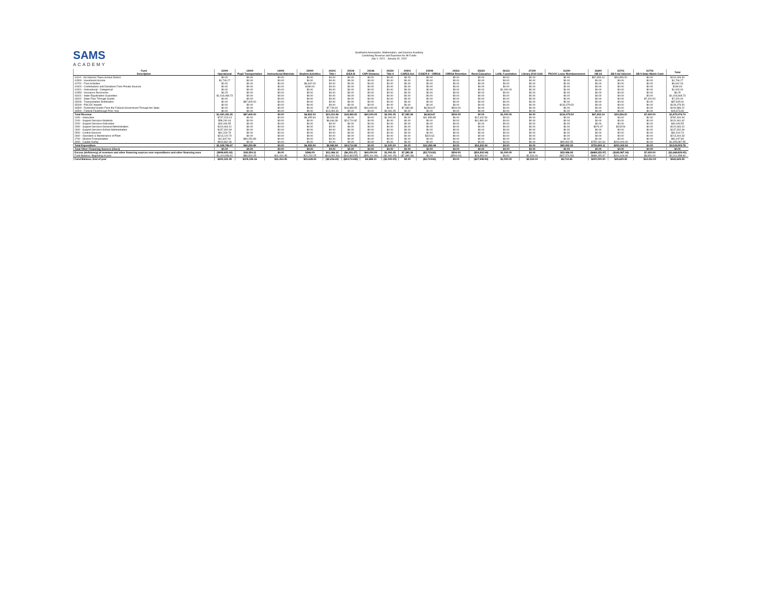SAMS
ACADEMY
Southwest Aeronautics, Mathematics, and Science Academy
Combining Revenue and Expenses for All Funds
July 1, 2021 - January 31, 2022
| Fund Description | 11000 Operational | 13000 Pupil Transportation | 14000 Instructional Materials | 23000 Student Activities | 24101 Title I | 24106 IDEA-B | 24146 CSP/ Distance | 24154 Title II | 24301 CARES Act | 24308 ESSER II - CRRSA | 24312 CRRSA Retention | 25233 Rural Education | 26113 LANL Foundation | 27109 Library 2019 GAA | 31200 PSCOC Lease Reimbursement | 31600 HB-33 | 31701 SB-9 Ad Valorem | 31703 SB-9 State Match Cash | Total |
| --- | --- | --- | --- | --- | --- | --- | --- | --- | --- | --- | --- | --- | --- | --- | --- | --- | --- | --- | --- |
| 41110 - Ad Valorem Taxes School District | $0.00 | $0.00 | $0.00 | $0.00 | $0.00 | $0.00 | $0.00 | $0.00 | $0.00 | $0.00 | $0.00 | $0.00 | $0.00 | $0.00 | $0.00 | $67,653.14 | $34,356.20 | $0.00 | $102,009.34 |
| 41500 - Investment Income | $1,706.27 | $0.00 | $0.00 | $0.00 | $0.00 | $0.00 | $0.00 | $0.00 | $0.00 | $0.00 | $0.00 | $0.00 | $0.00 | $0.00 | $0.00 | $0.00 | $0.00 | $0.00 | $1,706.27 |
| 41701 - Fees Activities | $0.00 | $0.00 | $0.00 | $6,642.03 | $0.00 | $0.00 | $0.00 | $0.00 | $0.00 | $0.00 | $0.00 | $0.00 | $0.00 | $0.00 | $0.00 | $0.00 | $0.00 | $0.00 | $6,642.03 |
| 41920 - Contributions and Donations From Private Sources | $0.00 | $0.00 | $0.00 | $180.00 | $0.00 | $0.00 | $0.00 | $0.00 | $0.00 | $0.00 | $0.00 | $0.00 | $0.00 | $0.00 | $0.00 | $0.00 | $0.00 | $0.00 | $180.00 |
| 41921 - Instructional - Categorical | $0.00 | $0.00 | $0.00 | $0.00 | $0.00 | $0.00 | $0.00 | $0.00 | $0.00 | $0.00 | $0.00 | $0.00 | $1,000.00 | $0.00 | $0.00 | $0.00 | $0.00 | $0.00 | $1,000.00 |
| 41953 - Insurance Recoveries | $6.25 | $0.00 | $0.00 | $0.00 | $0.00 | $0.00 | $0.00 | $0.00 | $0.00 | $0.00 | $0.00 | $0.00 | $0.00 | $0.00 | $0.00 | $0.00 | $0.00 | $0.00 | $6.25 |
| 43101 - State Equalization Guarantee | $1,418,468.73 | $0.00 | $0.00 | $0.00 | $0.00 | $0.00 | $0.00 | $0.00 | $0.00 | $0.00 | $0.00 | $0.00 | $0.00 | $0.00 | $0.00 | $0.00 | $0.00 | $0.00 | $1,418,468.73 |
| 43202 - State Flow-Through Grants | $0.00 | $0.00 | $0.00 | $0.00 | $0.00 | $0.00 | $0.00 | $0.00 | $0.00 | $0.00 | $0.00 | $0.00 | $0.00 | $0.00 | $0.00 | $0.00 | $0.00 | $7,420.00 | $7,420.00 |
| 43206 - Transportation Distribution | $0.00 | $87,605.00 | $0.00 | $0.00 | $0.00 | $0.00 | $0.00 | $0.00 | $0.00 | $0.00 | $0.00 | $0.00 | $0.00 | $0.00 | $0.00 | $0.00 | $0.00 | $0.00 | $87,605.00 |
| 43209 - PSCOC Awards | $0.00 | $0.00 | $0.00 | $0.00 | $0.00 | $0.00 | $0.00 | $0.00 | $0.00 | $0.00 | $0.00 | $0.00 | $0.00 | $0.00 | $134,079.50 | $0.00 | $0.00 | $0.00 | $134,079.50 |
| 44500 - Restricted Grants From the Federal Government Through the State | $0.00 | $0.00 | $0.00 | $0.00 | $7,749.62 | $18,383.55 | $60,000.00 | $0.00 | $7,385.38 | $6,563.67 | $504.00 | $0.00 | $0.00 | $0.00 | $0.00 | $0.00 | $0.00 | $0.00 | $100,586.22 |
| 44504 - Federal Flowthrough Prior Year | $0.00 | $0.00 | $0.00 | $0.00 | $13,282.34 | $0.00 | $0.00 | $2,091.05 | $0.00 | $0.00 | $0.00 | $0.00 | $0.00 | $0.00 | $0.00 | $0.00 | $0.00 | $0.00 | $15,373.39 |
| Total Revenue | $1,420,181.25 | $87,605.00 | $0.00 | $6,822.03 | $21,031.96 | $18,383.55 | $60,000.00 | $2,091.05 | $7,385.38 | $6,563.67 | $504.00 | $0.00 | $1,000.00 | $0.00 | $134,079.50 | $67,653.14 | $34,356.20 | $7,420.00 | $1,875,076.73 |
| 1000 - Instruction | $747,223.13 | $0.00 | $0.00 | $6,455.94 | $3,319.48 | $0.00 | $0.00 | $1,000.00 | $0.00 | $11,959.85 | $0.00 | $12,442.54 | $0.00 | $0.00 | $0.00 | $0.00 | $0.00 | $0.00 | $782,400.94 |
| 2100 - Support Services-Students | $58,240.04 | $0.00 | $0.00 | $0.00 | $6,646.36 | $24,714.82 | $0.00 | $0.00 | $0.00 | $0.00 | $0.00 | $41,860.40 | $0.00 | $0.00 | $0.00 | $0.00 | $0.00 | $0.00 | $131,461.62 |
| 2200 - Support Services-Instruction | $40,406.55 | $0.00 | $0.00 | $0.00 | $0.00 | $0.00 | $0.00 | $0.00 | $0.00 | $0.00 | $0.00 | $0.00 | $0.00 | $0.00 | $0.00 | $0.00 | $0.00 | $0.00 | $40,406.55 |
| 2300 - Support Services-General Administration | $119,464.41 | $0.00 | $0.00 | $0.00 | $0.00 | $0.00 | $0.00 | $0.00 | $0.00 | $0.00 | $0.00 | $0.00 | $0.00 | $0.00 | $0.00 | $676.47 | $343.54 | $0.00 | $120,484.42 |
| 2400 - Support Services-School Administration | $137,302.69 | $0.00 | $0.00 | $0.00 | $0.00 | $0.00 | $0.00 | $0.00 | $0.00 | $0.00 | $0.00 | $0.00 | $0.00 | $0.00 | $0.00 | $0.00 | $0.00 | $0.00 | $137,302.69 |
| 2500 - Central Services | $81,319.79 | $0.00 | $0.00 | $0.00 | $0.00 | $0.00 | $0.00 | $0.00 | $0.00 | $0.00 | $0.00 | $0.00 | $0.00 | $0.00 | $0.00 | $0.00 | $0.00 | $0.00 | $81,319.79 |
| 2600 - Operation & Maintenance of Plant | $213,120.70 | $0.00 | $0.00 | $0.00 | $0.00 | $0.00 | $0.00 | $0.00 | $0.00 | $323.63 | $0.00 | $0.00 | $0.00 | $0.00 | $0.00 | $0.00 | $0.00 | $0.00 | $213,444.33 |
| 2700 - Student Transportation | $11,847.00 | $69,250.89 | $0.00 | $0.00 | $0.00 | $0.00 | $0.00 | $0.00 | $0.00 | $0.00 | $0.00 | $0.00 | $0.00 | $0.00 | $0.00 | $0.00 | $0.00 | $0.00 | $81,097.89 |
| 4000 - Capital Outlay | $919,862.36 | $0.00 | $0.00 | $0.00 | $0.00 | $0.00 | $0.00 | $0.00 | $0.00 | $0.00 | $0.00 | $0.00 | $0.00 | $0.00 | $80,992.55 | $755,132.64 | $200,000.00 | $0.00 | $1,955,987.55 |
| Total Expenditure | $2,328,786.67 | $69,250.89 | $0.00 | $6,455.94 | $9,965.84 | $24,714.82 | $0.00 | $1,000.00 | $0.00 | $12,283.48 | $0.00 | $54,302.94 | $0.00 | $0.00 | $80,992.55 | $755,809.11 | $200,343.54 | $0.00 | $3,543,905.78 |
| Total Other Financing Sources (Uses) | $0.00 | $0.00 | $0.00 | $0.00 | $0.00 | $0.00 | $0.00 | $0.00 | $0.00 | $0.00 | $0.00 | $0.00 | $0.00 | $0.00 | $0.00 | $0.00 | $0.00 | $0.00 | $0.00 |
| Excess (deficiency) of revenues and other financing sources over expenditures and other financing uses | ($908,605.42) | $18,354.11 | $0.00 | $366.09 | $11,066.12 | ($6,331.27) | $60,000.00 | $1,091.05 | $7,385.38 | ($5,719.81) | $504.00 | ($54,302.94) | $1,000.00 | $0.00 | $53,086.95 | ($688,155.97) | ($165,987.34) | $7,420.00 | ($1,668,829.05) |
| Fund Balance, Beginning of year | $1,110,936.81 | $86,841.05 | $11,414.45 | $21,262.25 | ($13,282.34) | ($18,383.55) | ($55,411.90) | ($2,091.05) | ($7,385.38) | $0.00 | ($504.00) | $26,354.00 | $0.00 | $2,319.10 | ($47,374.50) | $888,155.97 | $201,616.69 | $6,991.00 | $2,211,458.60 |
| Fund Balance, End of year | $202,331.39 | $105,195.16 | $11,414.45 | $21,628.34 | ($2,216.22) | ($24,714.82) | $4,588.10 | ($1,000.00) | $0.00 | ($5,719.81) | $0.00 | ($27,948.94) | $1,000.00 | $2,319.10 | $5,712.45 | $200,000.00 | $35,629.35 | $14,411.00 | $542,629.55 |